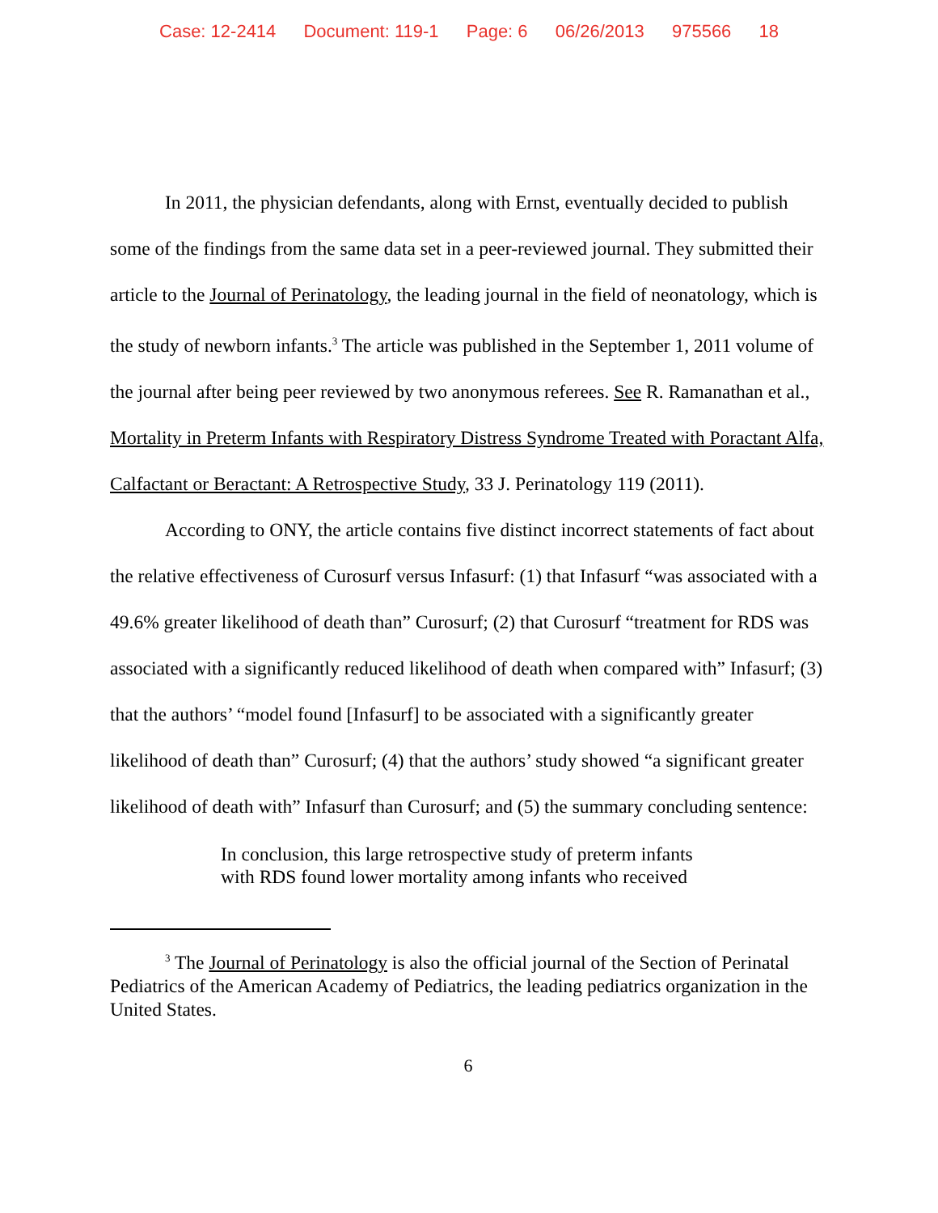Case: 12-2414 Document: 119-1 Page: 6 06/26/2013 975566 18
In 2011, the physician defendants, along with Ernst, eventually decided to publish some of the findings from the same data set in a peer-reviewed journal. They submitted their article to the Journal of Perinatology, the leading journal in the field of neonatology, which is the study of newborn infants.<sup>3</sup> The article was published in the September 1, 2011 volume of the journal after being peer reviewed by two anonymous referees. See R. Ramanathan et al., Mortality in Preterm Infants with Respiratory Distress Syndrome Treated with Poractant Alfa, Calfactant or Beractant: A Retrospective Study, 33 J. Perinatology 119 (2011).
According to ONY, the article contains five distinct incorrect statements of fact about the relative effectiveness of Curosurf versus Infasurf: (1) that Infasurf “was associated with a 49.6% greater likelihood of death than” Curosurf; (2) that Curosurf “treatment for RDS was associated with a significantly reduced likelihood of death when compared with” Infasurf; (3) that the authors’ “model found [Infasurf] to be associated with a significantly greater likelihood of death than” Curosurf; (4) that the authors’ study showed “a significant greater likelihood of death with” Infasurf than Curosurf; and (5) the summary concluding sentence:
In conclusion, this large retrospective study of preterm infants with RDS found lower mortality among infants who received
<sup>3</sup> The Journal of Perinatology is also the official journal of the Section of Perinatal Pediatrics of the American Academy of Pediatrics, the leading pediatrics organization in the United States.
6